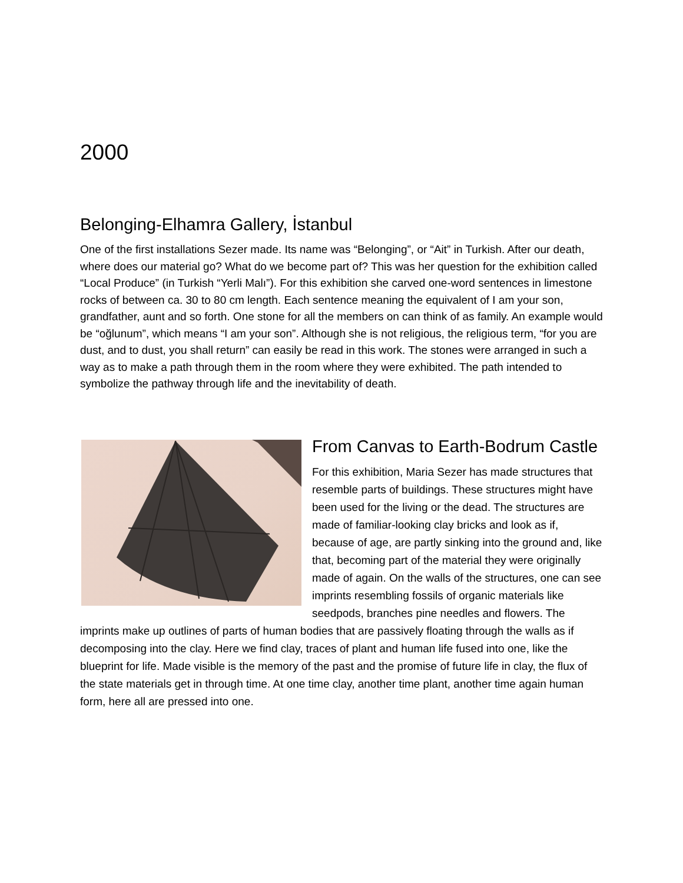2000
Belonging-Elhamra Gallery, İstanbul
One of the first installations Sezer made. Its name was “Belonging”, or “Ait” in Turkish. After our death, where does our material go? What do we become part of? This was her question for the exhibition called “Local Produce” (in Turkish “Yerli Malı”). For this exhibition she carved one-word sentences in limestone rocks of between ca. 30 to 80 cm length. Each sentence meaning the equivalent of I am your son, grandfather, aunt and so forth. One stone for all the members on can think of as family. An example would be “oğlunum”, which means “I am your son”. Although she is not religious, the religious term, “for you are dust, and to dust, you shall return” can easily be read in this work. The stones were arranged in such a way as to make a path through them in the room where they were exhibited. The path intended to symbolize the pathway through life and the inevitability of death.
From Canvas to Earth-Bodrum Castle
For this exhibition, Maria Sezer has made structures that resemble parts of buildings. These structures might have been used for the living or the dead. The structures are made of familiar-looking clay bricks and look as if, because of age, are partly sinking into the ground and, like that, becoming part of the material they were originally made of again. On the walls of the structures, one can see imprints resembling fossils of organic materials like seedpods, branches pine needles and flowers. The imprints make up outlines of parts of human bodies that are passively floating through the walls as if decomposing into the clay. Here we find clay, traces of plant and human life fused into one, like the blueprint for life. Made visible is the memory of the past and the promise of future life in clay, the flux of the state materials get in through time. At one time clay, another time plant, another time again human form, here all are pressed into one.